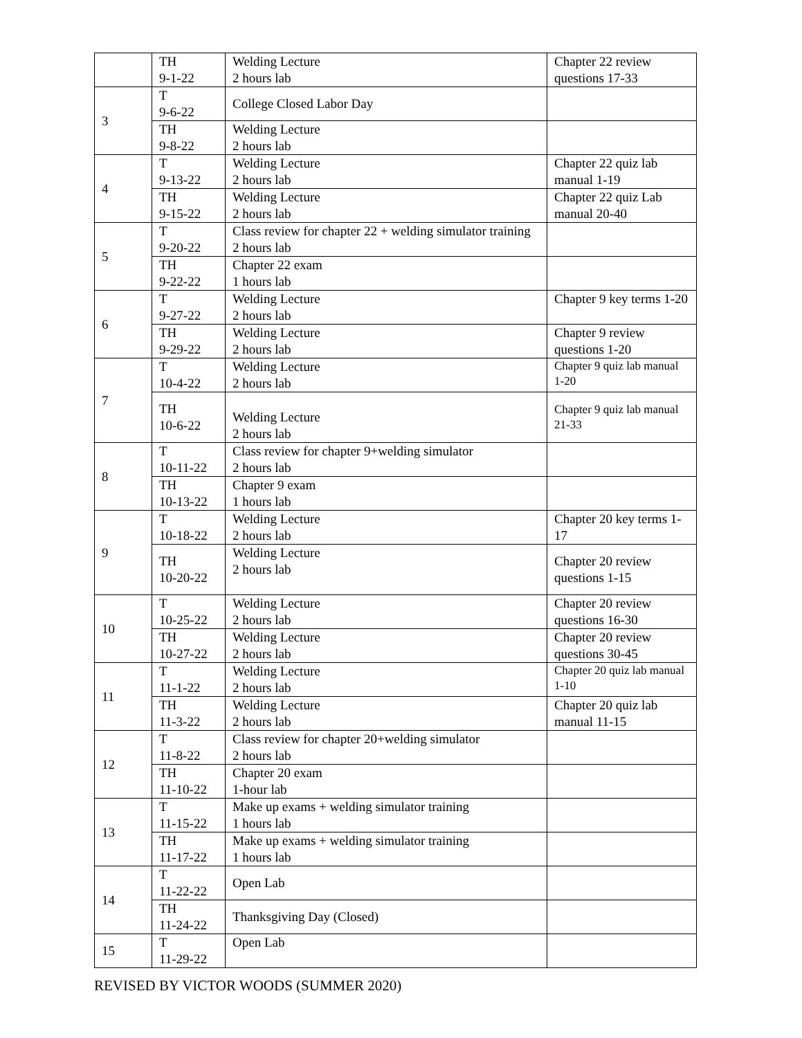| | TH 9-1-22 | Welding Lecture 2 hours lab | Chapter 22 review questions 17-33 |
| 3 | T 9-6-22 | College Closed Labor Day | |
| | TH 9-8-22 | Welding Lecture 2 hours lab | |
| 4 | T 9-13-22 | Welding Lecture 2 hours lab | Chapter 22 quiz lab manual 1-19 |
| | TH 9-15-22 | Welding Lecture 2 hours lab | Chapter 22 quiz Lab manual 20-40 |
| 5 | T 9-20-22 | Class review for chapter 22 + welding simulator training 2 hours lab | |
| | TH 9-22-22 | Chapter 22 exam 1 hours lab | |
| 6 | T 9-27-22 | Welding Lecture 2 hours lab | Chapter 9 key terms 1-20 |
| | TH 9-29-22 | Welding Lecture 2 hours lab | Chapter 9 review questions 1-20 |
| 7 | T 10-4-22 | Welding Lecture 2 hours lab | Chapter 9 quiz lab manual 1-20 |
| | TH 10-6-22 | Welding Lecture 2 hours lab | Chapter 9 quiz lab manual 21-33 |
| 8 | T 10-11-22 | Class review for chapter 9+welding simulator 2 hours lab | |
| | TH 10-13-22 | Chapter 9 exam 1 hours lab | |
| 9 | T 10-18-22 | Welding Lecture 2 hours lab | Chapter 20 key terms 1-17 |
| | TH 10-20-22 | Welding Lecture 2 hours lab | Chapter 20 review questions 1-15 |
| 10 | T 10-25-22 | Welding Lecture 2 hours lab | Chapter 20 review questions 16-30 |
| | TH 10-27-22 | Welding Lecture 2 hours lab | Chapter 20 review questions 30-45 |
| 11 | T 11-1-22 | Welding Lecture 2 hours lab | Chapter 20 quiz lab manual 1-10 |
| | TH 11-3-22 | Welding Lecture 2 hours lab | Chapter 20 quiz lab manual 11-15 |
| 12 | T 11-8-22 | Class review for chapter 20+welding simulator 2 hours lab | |
| | TH 11-10-22 | Chapter 20 exam 1-hour lab | |
| 13 | T 11-15-22 | Make up exams + welding simulator training 1 hours lab | |
| | TH 11-17-22 | Make up exams + welding simulator training 1 hours lab | |
| 14 | T 11-22-22 | Open Lab | |
| | TH 11-24-22 | Thanksgiving Day (Closed) | |
| 15 | T 11-29-22 | Open Lab | |
REVISED BY VICTOR WOODS (SUMMER 2020)